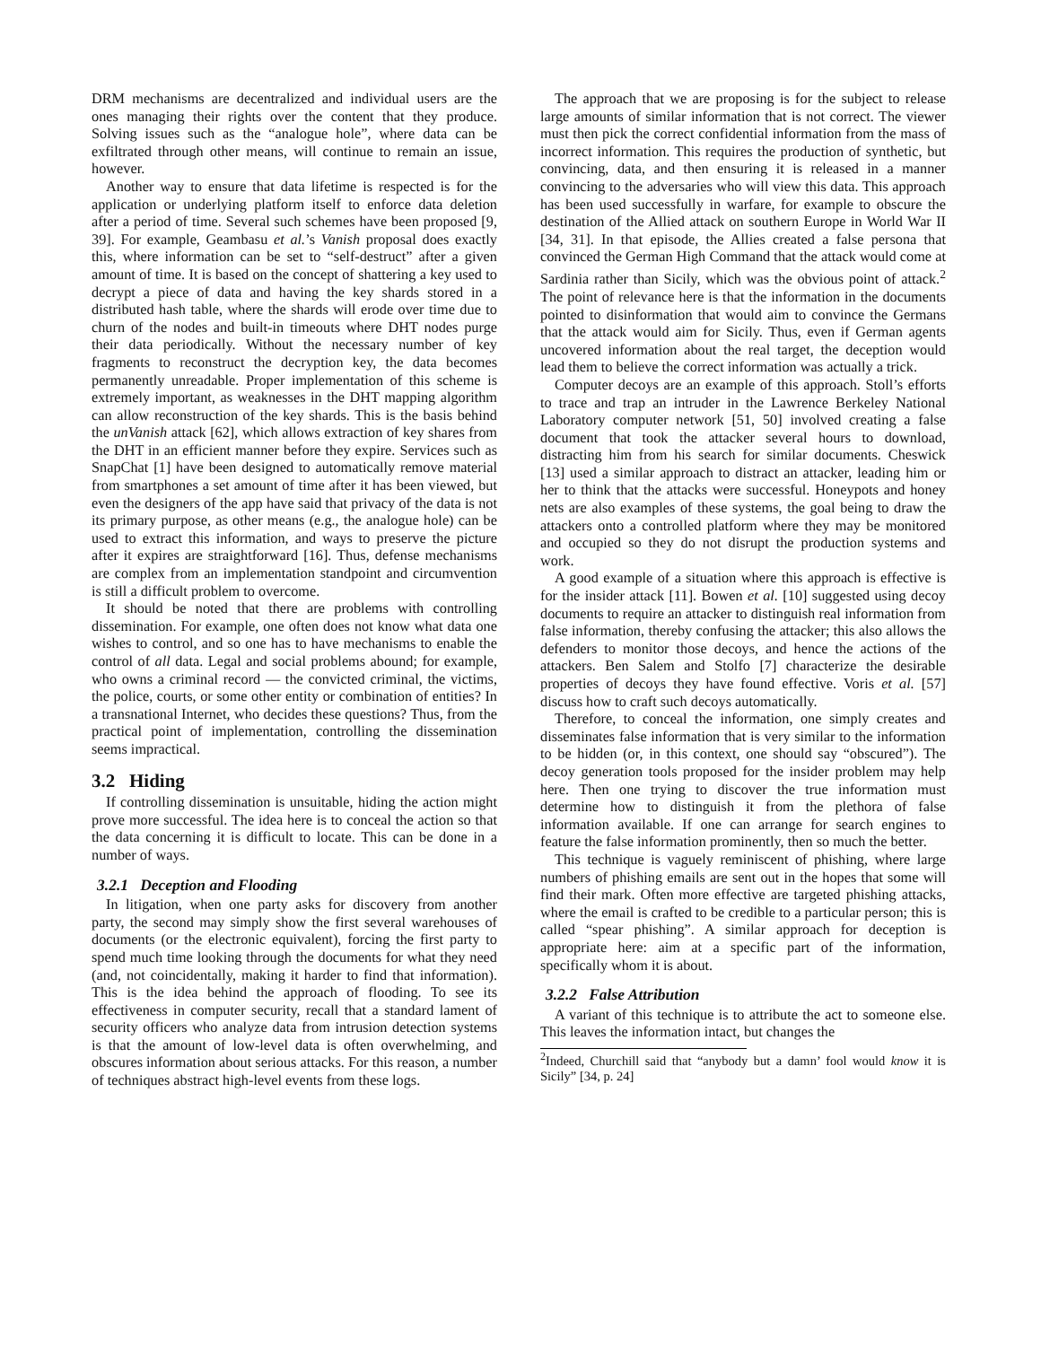DRM mechanisms are decentralized and individual users are the ones managing their rights over the content that they produce. Solving issues such as the “analogue hole”, where data can be exfiltrated through other means, will continue to remain an issue, however.
Another way to ensure that data lifetime is respected is for the application or underlying platform itself to enforce data deletion after a period of time. Several such schemes have been proposed [9, 39]. For example, Geambasu et al.’s Vanish proposal does exactly this, where information can be set to “self-destruct” after a given amount of time. It is based on the concept of shattering a key used to decrypt a piece of data and having the key shards stored in a distributed hash table, where the shards will erode over time due to churn of the nodes and built-in timeouts where DHT nodes purge their data periodically. Without the necessary number of key fragments to reconstruct the decryption key, the data becomes permanently unreadable. Proper implementation of this scheme is extremely important, as weaknesses in the DHT mapping algorithm can allow reconstruction of the key shards. This is the basis behind the unVanish attack [62], which allows extraction of key shares from the DHT in an efficient manner before they expire. Services such as SnapChat [1] have been designed to automatically remove material from smartphones a set amount of time after it has been viewed, but even the designers of the app have said that privacy of the data is not its primary purpose, as other means (e.g., the analogue hole) can be used to extract this information, and ways to preserve the picture after it expires are straightforward [16]. Thus, defense mechanisms are complex from an implementation standpoint and circumvention is still a difficult problem to overcome.
It should be noted that there are problems with controlling dissemination. For example, one often does not know what data one wishes to control, and so one has to have mechanisms to enable the control of all data. Legal and social problems abound; for example, who owns a criminal record — the convicted criminal, the victims, the police, courts, or some other entity or combination of entities? In a transnational Internet, who decides these questions? Thus, from the practical point of implementation, controlling the dissemination seems impractical.
3.2 Hiding
If controlling dissemination is unsuitable, hiding the action might prove more successful. The idea here is to conceal the action so that the data concerning it is difficult to locate. This can be done in a number of ways.
3.2.1 Deception and Flooding
In litigation, when one party asks for discovery from another party, the second may simply show the first several warehouses of documents (or the electronic equivalent), forcing the first party to spend much time looking through the documents for what they need (and, not coincidentally, making it harder to find that information). This is the idea behind the approach of flooding. To see its effectiveness in computer security, recall that a standard lament of security officers who analyze data from intrusion detection systems is that the amount of low-level data is often overwhelming, and obscures information about serious attacks. For this reason, a number of techniques abstract high-level events from these logs.
The approach that we are proposing is for the subject to release large amounts of similar information that is not correct. The viewer must then pick the correct confidential information from the mass of incorrect information. This requires the production of synthetic, but convincing, data, and then ensuring it is released in a manner convincing to the adversaries who will view this data. This approach has been used successfully in warfare, for example to obscure the destination of the Allied attack on southern Europe in World War II [34, 31]. In that episode, the Allies created a false persona that convinced the German High Command that the attack would come at Sardinia rather than Sicily, which was the obvious point of attack.<sup>2</sup> The point of relevance here is that the information in the documents pointed to disinformation that would aim to convince the Germans that the attack would aim for Sicily. Thus, even if German agents uncovered information about the real target, the deception would lead them to believe the correct information was actually a trick.
Computer decoys are an example of this approach. Stoll’s efforts to trace and trap an intruder in the Lawrence Berkeley National Laboratory computer network [51, 50] involved creating a false document that took the attacker several hours to download, distracting him from his search for similar documents. Cheswick [13] used a similar approach to distract an attacker, leading him or her to think that the attacks were successful. Honeypots and honey nets are also examples of these systems, the goal being to draw the attackers onto a controlled platform where they may be monitored and occupied so they do not disrupt the production systems and work.
A good example of a situation where this approach is effective is for the insider attack [11]. Bowen et al. [10] suggested using decoy documents to require an attacker to distinguish real information from false information, thereby confusing the attacker; this also allows the defenders to monitor those decoys, and hence the actions of the attackers. Ben Salem and Stolfo [7] characterize the desirable properties of decoys they have found effective. Voris et al. [57] discuss how to craft such decoys automatically.
Therefore, to conceal the information, one simply creates and disseminates false information that is very similar to the information to be hidden (or, in this context, one should say “obscured”). The decoy generation tools proposed for the insider problem may help here. Then one trying to discover the true information must determine how to distinguish it from the plethora of false information available. If one can arrange for search engines to feature the false information prominently, then so much the better.
This technique is vaguely reminiscent of phishing, where large numbers of phishing emails are sent out in the hopes that some will find their mark. Often more effective are targeted phishing attacks, where the email is crafted to be credible to a particular person; this is called “spear phishing”. A similar approach for deception is appropriate here: aim at a specific part of the information, specifically whom it is about.
3.2.2 False Attribution
A variant of this technique is to attribute the act to someone else. This leaves the information intact, but changes the
<sup>2</sup> Indeed, Churchill said that “anybody but a damn’ fool would know it is Sicily” [34, p. 24]